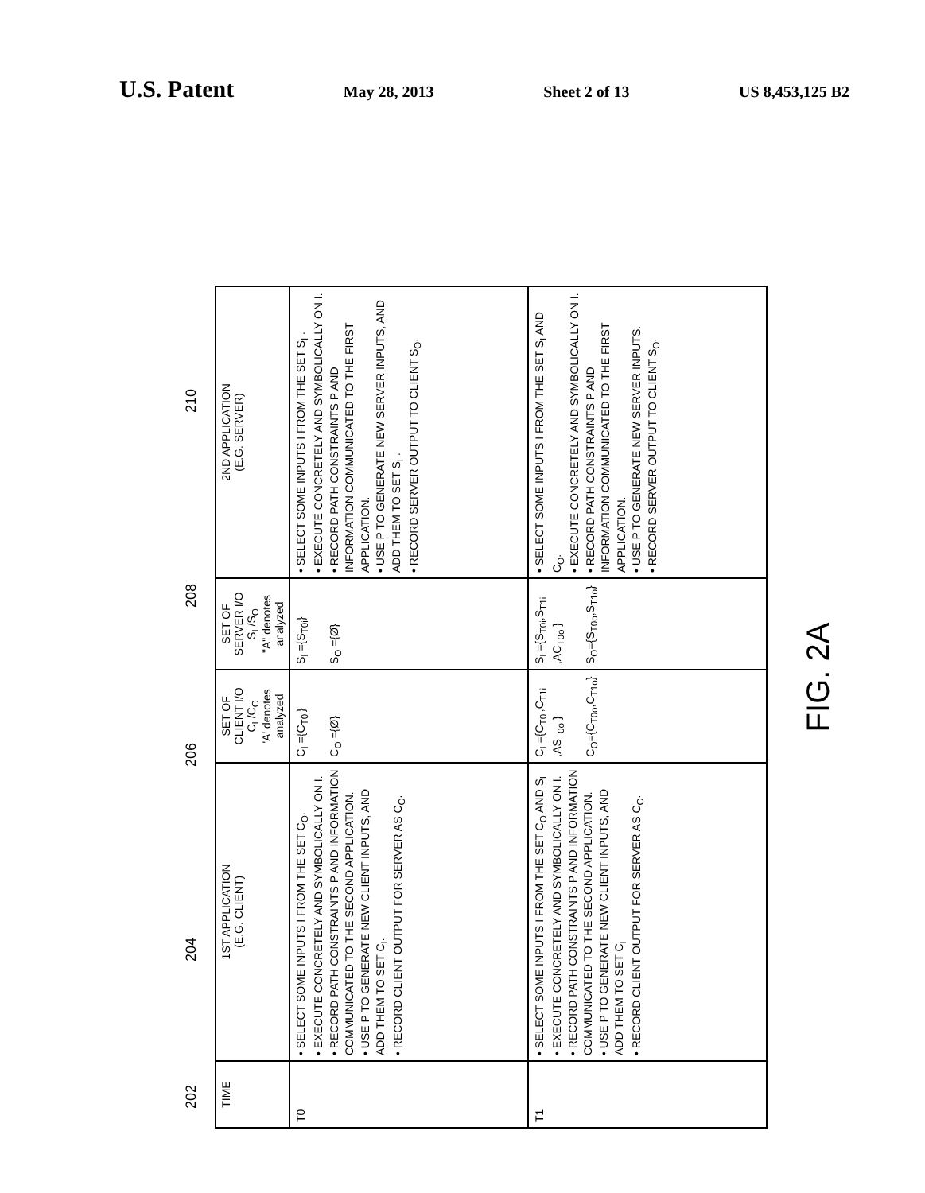U.S. Patent
May 28, 2013 Sheet 2 of 13 US 8,453,125 B2
202
204
206
208
210
| TIME | 1ST APPLICATION (E.G. CLIENT) | SET OF CLIENT I/O C<sub>I</sub> /C<sub>O</sub> 'A' denotes analyzed | SET OF SERVER I/O S<sub>I</sub> /S<sub>O</sub> "A" denotes analyzed | 2ND APPLICATION (E.G. SERVER) |
| --- | --- | --- | --- | --- |
| T0 | • SELECT SOME INPUTS I FROM THE SET C<sub>O</sub>. • EXECUTE CONCRETELY AND SYMBOLICALLY ON I. • RECORD PATH CONSTRAINTS P AND INFORMATION COMMUNICATED TO THE SECOND APPLICATION. • USE P TO GENERATE NEW CLIENT INPUTS, AND ADD THEM TO SET C<sub>I</sub>. • RECORD CLIENT OUTPUT FOR SERVER AS C<sub>O</sub>. | C<sub>I</sub> ={C<sub>T0i</sub>} C<sub>O</sub> ={Ø} | S<sub>I</sub> ={S<sub>T0i</sub>} S<sub>O</sub> ={Ø} | • SELECT SOME INPUTS I FROM THE SET S<sub>I</sub> . • EXECUTE CONCRETELY AND SYMBOLICALLY ON I. • RECORD PATH CONSTRAINTS P AND INFORMATION COMMUNICATED TO THE FIRST APPLICATION. • USE P TO GENERATE NEW SERVER INPUTS, AND ADD THEM TO SET S<sub>I</sub> . • RECORD SERVER OUTPUT TO CLIENT S<sub>O</sub>. |
| T1 | • SELECT SOME INPUTS I FROM THE SET C<sub>O</sub> AND S<sub>I</sub> • EXECUTE CONCRETELY AND SYMBOLICALLY ON I. • RECORD PATH CONSTRAINTS P AND INFORMATION COMMUNICATED TO THE SECOND APPLICATION. • USE P TO GENERATE NEW CLIENT INPUTS, AND ADD THEM TO SET C<sub>I</sub> • RECORD CLIENT OUTPUT FOR SERVER AS C<sub>O</sub>. | C<sub>I</sub> ={C<sub>T0i</sub>,C<sub>T1i</sub> ,AS<sub>T0o</sub> } C<sub>O</sub>={C<sub>T0o</sub>,C<sub>T1o</sub>} | S<sub>I</sub> ={S<sub>T0i</sub>,S<sub>T1i</sub> ,AC<sub>T0o</sub> } S<sub>O</sub>={S<sub>T0o</sub>,S<sub>T1o</sub>} | • SELECT SOME INPUTS I FROM THE SET S<sub>I</sub> AND C<sub>O</sub>. • EXECUTE CONCRETELY AND SYMBOLICALLY ON I. • RECORD PATH CONSTRAINTS P AND INFORMATION COMMUNICATED TO THE FIRST APPLICATION. • USE P TO GENERATE NEW SERVER INPUTS. • RECORD SERVER OUTPUT TO CLIENT S<sub>O</sub>. |
FIG. 2A